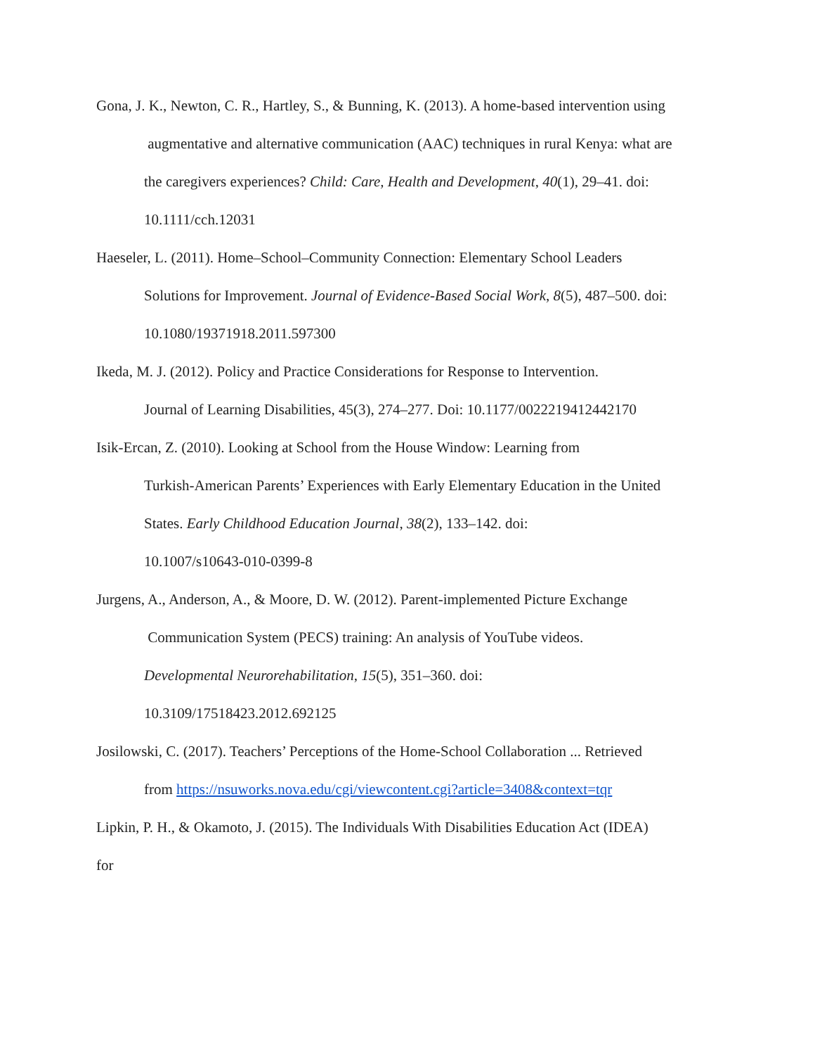Gona, J. K., Newton, C. R., Hartley, S., & Bunning, K. (2013). A home-based intervention using
augmentative and alternative communication (AAC) techniques in rural Kenya: what are
the caregivers experiences? Child: Care, Health and Development, 40(1), 29–41. doi:
10.1111/cch.12031
Haeseler, L. (2011). Home–School–Community Connection: Elementary School Leaders
Solutions for Improvement. Journal of Evidence-Based Social Work, 8(5), 487–500. doi:
10.1080/19371918.2011.597300
Ikeda, M. J. (2012). Policy and Practice Considerations for Response to Intervention.
Journal of Learning Disabilities, 45(3), 274–277. Doi: 10.1177/0022219412442170
Isik-Ercan, Z. (2010). Looking at School from the House Window: Learning from
Turkish-American Parents’ Experiences with Early Elementary Education in the United
States. Early Childhood Education Journal, 38(2), 133–142. doi:
10.1007/s10643-010-0399-8
Jurgens, A., Anderson, A., & Moore, D. W. (2012). Parent-implemented Picture Exchange
Communication System (PECS) training: An analysis of YouTube videos.
Developmental Neurorehabilitation, 15(5), 351–360. doi:
10.3109/17518423.2012.692125
Josilowski, C. (2017). Teachers’ Perceptions of the Home-School Collaboration ... Retrieved
from https://nsuworks.nova.edu/cgi/viewcontent.cgi?article=3408&context=tqr
Lipkin, P. H., & Okamoto, J. (2015). The Individuals With Disabilities Education Act (IDEA)
for